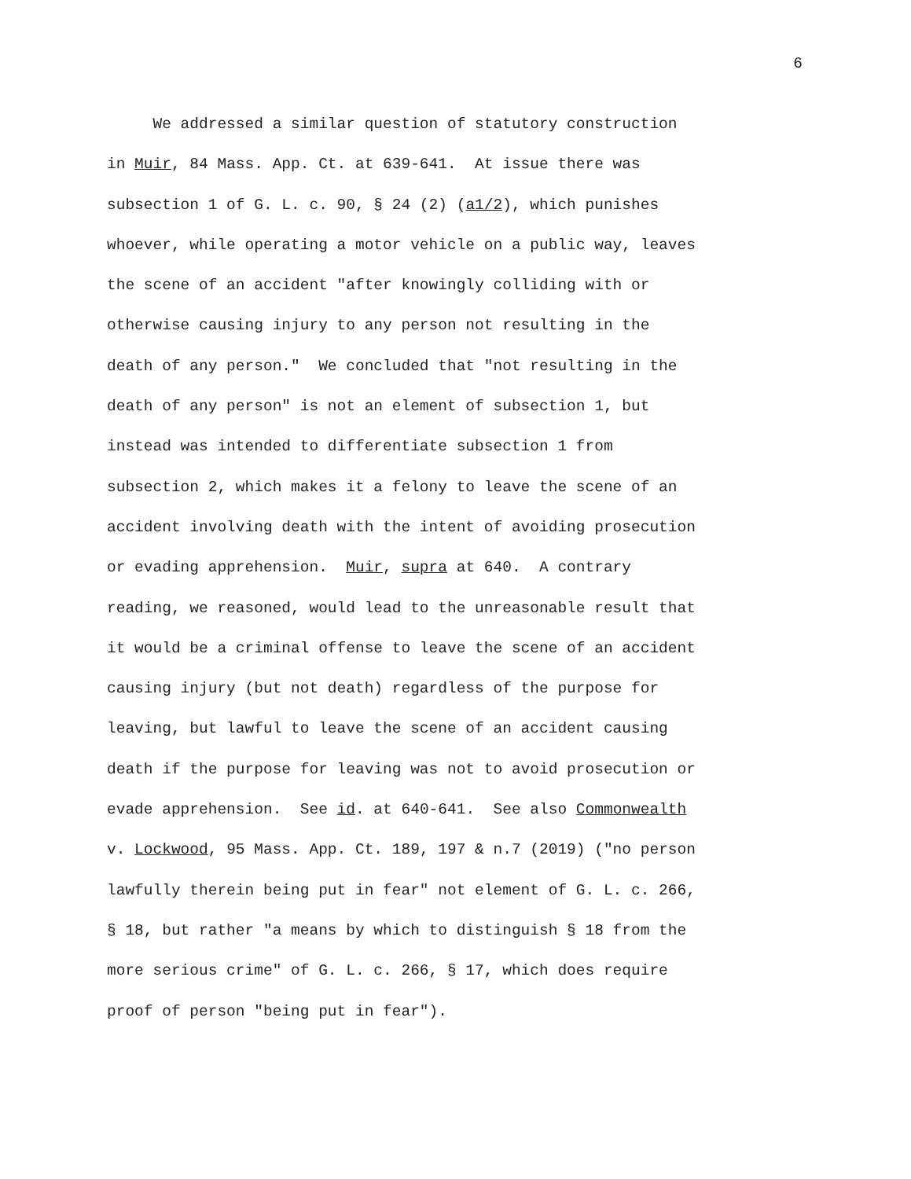6
We addressed a similar question of statutory construction in Muir, 84 Mass. App. Ct. at 639-641. At issue there was subsection 1 of G. L. c. 90, § 24 (2) (a1/2), which punishes whoever, while operating a motor vehicle on a public way, leaves the scene of an accident "after knowingly colliding with or otherwise causing injury to any person not resulting in the death of any person." We concluded that "not resulting in the death of any person" is not an element of subsection 1, but instead was intended to differentiate subsection 1 from subsection 2, which makes it a felony to leave the scene of an accident involving death with the intent of avoiding prosecution or evading apprehension. Muir, supra at 640. A contrary reading, we reasoned, would lead to the unreasonable result that it would be a criminal offense to leave the scene of an accident causing injury (but not death) regardless of the purpose for leaving, but lawful to leave the scene of an accident causing death if the purpose for leaving was not to avoid prosecution or evade apprehension. See id. at 640-641. See also Commonwealth v. Lockwood, 95 Mass. App. Ct. 189, 197 & n.7 (2019) ("no person lawfully therein being put in fear" not element of G. L. c. 266, § 18, but rather "a means by which to distinguish § 18 from the more serious crime" of G. L. c. 266, § 17, which does require proof of person "being put in fear").